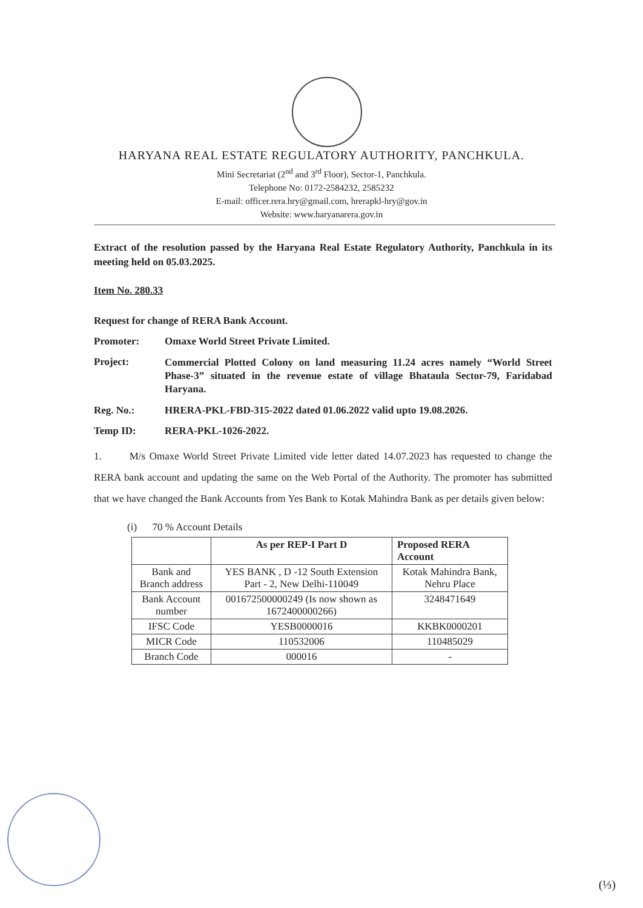HARYANA REAL ESTATE REGULATORY AUTHORITY, PANCHKULA.
Mini Secretariat (2<sup>nd</sup> and 3<sup>rd</sup> Floor), Sector-1, Panchkula.
Telephone No: 0172-2584232, 2585232
E-mail: officer.rera.hry@gmail.com, hrerapkl-hry@gov.in
Website: www.haryanarera.gov.in
Extract of the resolution passed by the Haryana Real Estate Regulatory Authority, Panchkula in its meeting held on 05.03.2025.
Item No. 280.33
Request for change of RERA Bank Account.
Promoter: Omaxe World Street Private Limited.
Project:
Commercial Plotted Colony on land measuring 11.24 acres namely “World Street Phase-3” situated in the revenue estate of village Bhataula Sector-79, Faridabad Haryana.
Reg. No.: HRERA-PKL-FBD-315-2022 dated 01.06.2022 valid upto 19.08.2026.
Temp ID: RERA-PKL-1026-2022.
1. M/s Omaxe World Street Private Limited vide letter dated 14.07.2023 has requested to change the RERA bank account and updating the same on the Web Portal of the Authority. The promoter has submitted that we have changed the Bank Accounts from Yes Bank to Kotak Mahindra Bank as per details given below:
(i) 70 % Account Details
| | As per REP-I Part D | Proposed RERA Account |
| --- | --- | --- |
| Bank and Branch address | YES BANK , D -12 South Extension Part - 2, New Delhi-110049 | Kotak Mahindra Bank, Nehru Place |
| Bank Account number | 001672500000249 (Is now shown as 1672400000266) | 3248471649 |
| IFSC Code | YESB0000016 | KKBK0000201 |
| MICR Code | 110532006 | 110485029 |
| Branch Code | 000016 | - |
(⅓)